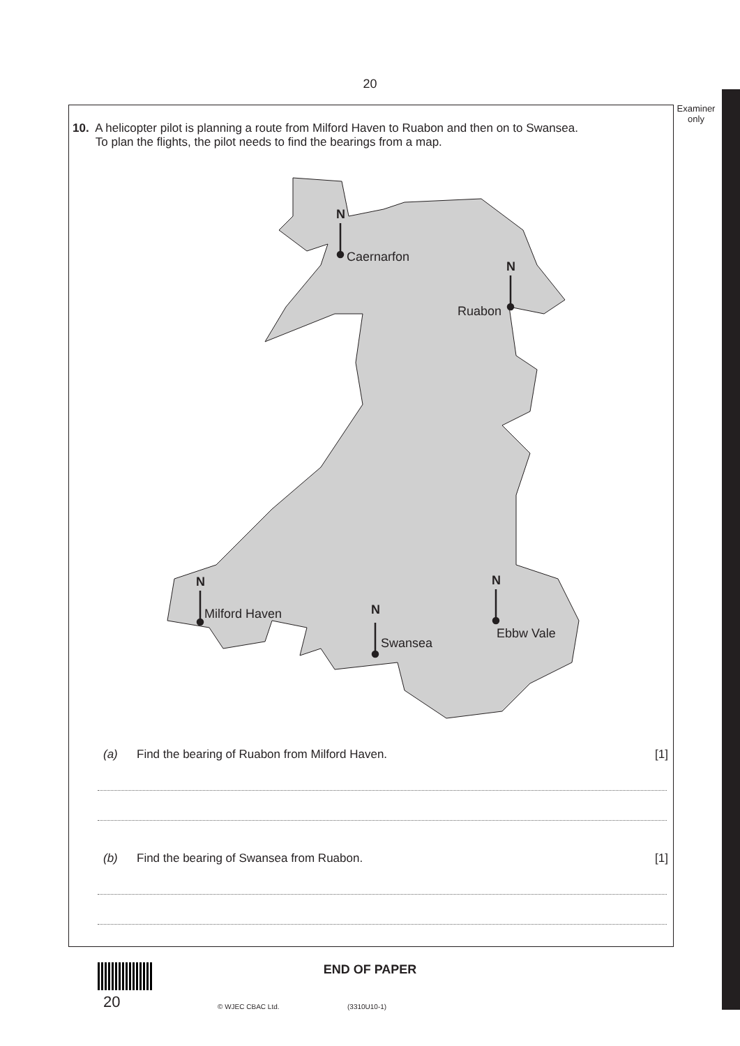20
Examiner only
10. A helicopter pilot is planning a route from Milford Haven to Ruabon and then on to Swansea.
To plan the flights, the pilot needs to find the bearings from a map.
N
Caernarfon
N
Ruabon
N
Milford Haven
N
Swansea
N
Ebbw Vale
(a) Find the bearing of Ruabon from Milford Haven. [1]
(b) Find the bearing of Swansea from Ruabon. [1]
20
END OF PAPER
© WJEC CBAC Ltd. (3310U10-1)